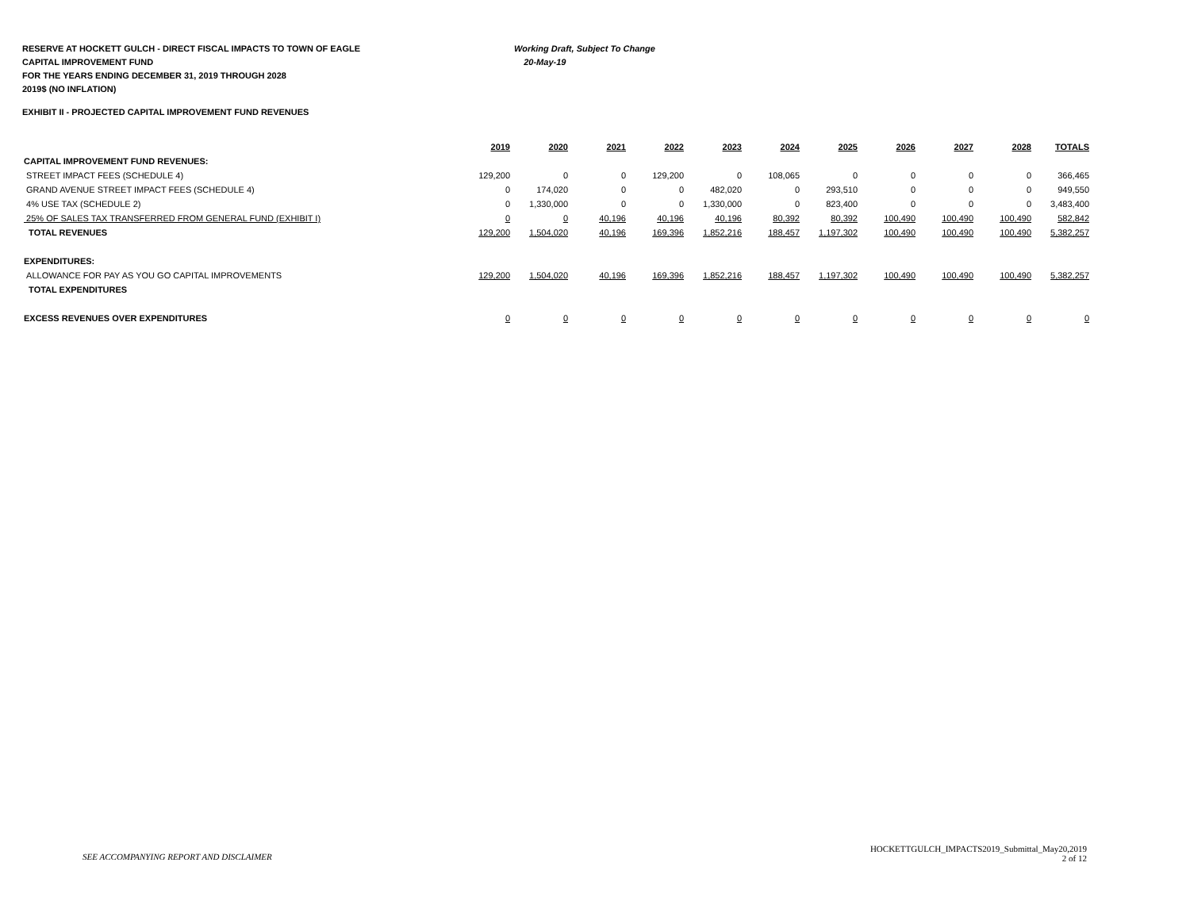RESERVE AT HOCKETT GULCH - DIRECT FISCAL IMPACTS TO TOWN OF EAGLE Working Draft, Subject To Change
CAPITAL IMPROVEMENT FUND 20-May-19
FOR THE YEARS ENDING DECEMBER 31, 2019 THROUGH 2028
2019$ (NO INFLATION)
EXHIBIT II - PROJECTED CAPITAL IMPROVEMENT FUND REVENUES
| | 2019 | 2020 | 2021 | 2022 | 2023 | 2024 | 2025 | 2026 | 2027 | 2028 | TOTALS |
| --- | --- | --- | --- | --- | --- | --- | --- | --- | --- | --- | --- |
| CAPITAL IMPROVEMENT FUND REVENUES: | | | | | | | | | | | |
| STREET IMPACT FEES (SCHEDULE 4) | 129,200 | 0 | 0 | 129,200 | 0 | 108,065 | 0 | 0 | 0 | 0 | 366,465 |
| GRAND AVENUE STREET IMPACT FEES (SCHEDULE 4) | 0 | 174,020 | 0 | 0 | 482,020 | 0 | 293,510 | 0 | 0 | 0 | 949,550 |
| 4% USE TAX (SCHEDULE 2) | 0 | 1,330,000 | 0 | 0 | 1,330,000 | 0 | 823,400 | 0 | 0 | 0 | 3,483,400 |
| 25% OF SALES TAX TRANSFERRED FROM GENERAL FUND (EXHIBIT I) | 0 | 0 | 40,196 | 40,196 | 40,196 | 80,392 | 80,392 | 100,490 | 100,490 | 100,490 | 582,842 |
| TOTAL REVENUES | 129,200 | 1,504,020 | 40,196 | 169,396 | 1,852,216 | 188,457 | 1,197,302 | 100,490 | 100,490 | 100,490 | 5,382,257 |
| EXPENDITURES: | | | | | | | | | | | |
| ALLOWANCE FOR PAY AS YOU GO CAPITAL IMPROVEMENTS | 129,200 | 1,504,020 | 40,196 | 169,396 | 1,852,216 | 188,457 | 1,197,302 | 100,490 | 100,490 | 100,490 | 5,382,257 |
| TOTAL EXPENDITURES | | | | | | | | | | | |
| EXCESS REVENUES OVER EXPENDITURES | 0 | 0 | 0 | 0 | 0 | 0 | 0 | 0 | 0 | 0 | 0 |
SEE ACCOMPANYING REPORT AND DISCLAIMER
HOCKETTGULCH_IMPACTS2019_Submittal_May20,2019
2 of 12